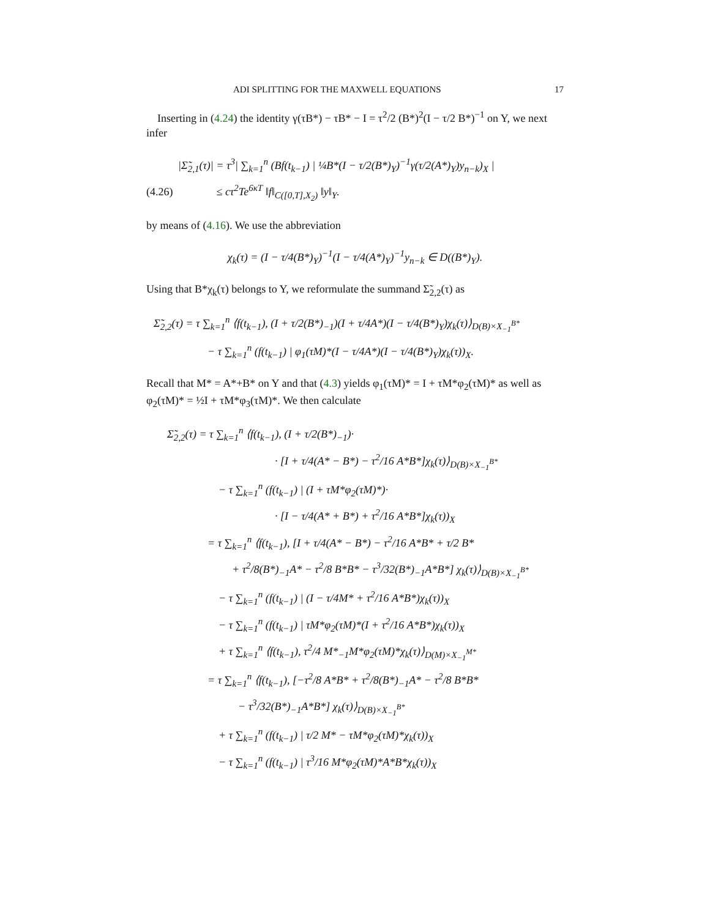ADI SPLITTING FOR THE MAXWELL EQUATIONS 17
Inserting in (4.24) the identity γ(τB*) − τB* − I = τ<sup>2</sup>/2 (B*)<sup>2</sup>(I − τ/2 B*)<sup>−1</sup> on Y, we next infer
|Σ̃<sub>2,1</sub>(τ)| = τ<sup>3</sup>| ∑<sub>k=1</sub><sup>n</sup> (Bf(t<sub>k−1</sub>) | ¼B*(I − τ/2(B*)<sub>Y</sub>)<sup>−1</sup>γ(τ/2(A*)<sub>Y</sub>)y<sub>n−k</sub>)<sub>X</sub> |
(4.26) ≤ cτ<sup>2</sup>Te<sup>6κT</sup> ‖f‖<sub>C([0,T],X<sub>2</sub>)</sub> ‖y‖<sub>Y</sub>.
by means of (4.16). We use the abbreviation
χ<sub>k</sub>(τ) = (I − τ/4(B*)<sub>Y</sub>)<sup>−1</sup>(I − τ/4(A*)<sub>Y</sub>)<sup>−1</sup>y<sub>n−k</sub> ∈ D((B*)<sub>Y</sub>).
Using that B*χ<sub>k</sub>(τ) belongs to Y, we reformulate the summand Σ̃<sub>2,2</sub>(τ) as
Σ̃<sub>2,2</sub>(τ) = τ ∑<sub>k=1</sub><sup>n</sup> ⟨f(t<sub>k−1</sub>), (I + τ/2(B*)<sub>−1</sub>)(I + τ/4A*)(I − τ/4(B*)<sub>Y</sub>)χ<sub>k</sub>(τ)⟩<sub>D(B)×X<sub>−1</sub><sup>B*</sup></sub>
− τ ∑<sub>k=1</sub><sup>n</sup> (f(t<sub>k−1</sub>) | φ<sub>1</sub>(τM)*(I − τ/4A*)(I − τ/4(B*)<sub>Y</sub>)χ<sub>k</sub>(τ))<sub>X</sub>.
Recall that M* = A*+B* on Y and that (4.3) yields φ<sub>1</sub>(τM)* = I + τM*φ<sub>2</sub>(τM)* as well as φ<sub>2</sub>(τM)* = ½I + τM*φ<sub>3</sub>(τM)*. We then calculate
Σ̃<sub>2,2</sub>(τ) = τ ∑<sub>k=1</sub><sup>n</sup> ⟨f(t<sub>k−1</sub>), (I + τ/2(B*)<sub>−1</sub>)·
· [I + τ/4(A* − B*) − τ<sup>2</sup>/16 A*B*]χ<sub>k</sub>(τ)⟩<sub>D(B)×X<sub>−1</sub><sup>B*</sup></sub>
− τ ∑<sub>k=1</sub><sup>n</sup> (f(t<sub>k−1</sub>) | (I + τM*φ<sub>2</sub>(τM)*)·
· [I − τ/4(A* + B*) + τ<sup>2</sup>/16 A*B*]χ<sub>k</sub>(τ))<sub>X</sub>
= τ ∑<sub>k=1</sub><sup>n</sup> ⟨f(t<sub>k−1</sub>), [I + τ/4(A* − B*) − τ<sup>2</sup>/16 A*B* + τ/2 B*
+ τ<sup>2</sup>/8(B*)<sub>−1</sub>A* − τ<sup>2</sup>/8 B*B* − τ<sup>3</sup>/32(B*)<sub>−1</sub>A*B*] χ<sub>k</sub>(τ)⟩<sub>D(B)×X<sub>−1</sub><sup>B*</sup></sub>
− τ ∑<sub>k=1</sub><sup>n</sup> (f(t<sub>k−1</sub>) | (I − τ/4M* + τ<sup>2</sup>/16 A*B*)χ<sub>k</sub>(τ))<sub>X</sub>
− τ ∑<sub>k=1</sub><sup>n</sup> (f(t<sub>k−1</sub>) | τM*φ<sub>2</sub>(τM)*(I + τ<sup>2</sup>/16 A*B*)χ<sub>k</sub>(τ))<sub>X</sub>
+ τ ∑<sub>k=1</sub><sup>n</sup> ⟨f(t<sub>k−1</sub>), τ<sup>2</sup>/4 M*<sub>−1</sub>M*φ<sub>2</sub>(τM)*χ<sub>k</sub>(τ)⟩<sub>D(M)×X<sub>−1</sub><sup>M*</sup></sub>
= τ ∑<sub>k=1</sub><sup>n</sup> ⟨f(t<sub>k−1</sub>), [−τ<sup>2</sup>/8 A*B* + τ<sup>2</sup>/8(B*)<sub>−1</sub>A* − τ<sup>2</sup>/8 B*B*
− τ<sup>3</sup>/32(B*)<sub>−1</sub>A*B*] χ<sub>k</sub>(τ)⟩<sub>D(B)×X<sub>−1</sub><sup>B*</sup></sub>
+ τ ∑<sub>k=1</sub><sup>n</sup> (f(t<sub>k−1</sub>) | τ/2 M* − τM*φ<sub>2</sub>(τM)*χ<sub>k</sub>(τ))<sub>X</sub>
− τ ∑<sub>k=1</sub><sup>n</sup> (f(t<sub>k−1</sub>) | τ<sup>3</sup>/16 M*φ<sub>2</sub>(τM)*A*B*χ<sub>k</sub>(τ))<sub>X</sub>